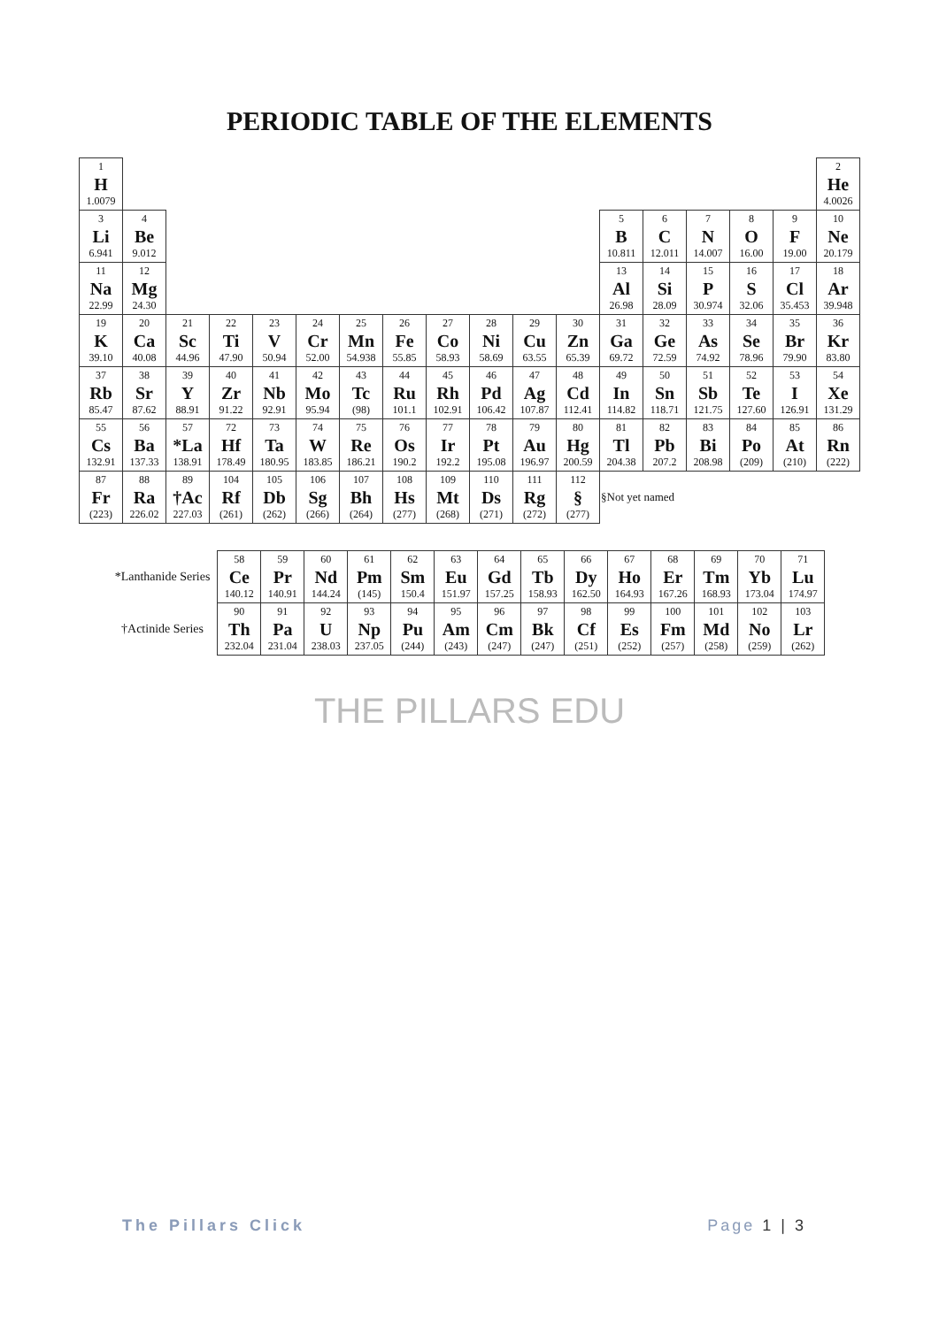PERIODIC TABLE OF THE ELEMENTS
| 1 H 1.0079 | | | | | | | | | | | | | | | | | 2 He 4.0026 |
| 3 Li 6.941 | 4 Be 9.012 | | | | | | | | | | | 5 B 10.811 | 6 C 12.011 | 7 N 14.007 | 8 O 16.00 | 9 F 19.00 | 10 Ne 20.179 |
| 11 Na 22.99 | 12 Mg 24.30 | | | | | | | | | | | 13 Al 26.98 | 14 Si 28.09 | 15 P 30.974 | 16 S 32.06 | 17 Cl 35.453 | 18 Ar 39.948 |
| 19 K 39.10 | 20 Ca 40.08 | 21 Sc 44.96 | 22 Ti 47.90 | 23 V 50.94 | 24 Cr 52.00 | 25 Mn 54.938 | 26 Fe 55.85 | 27 Co 58.93 | 28 Ni 58.69 | 29 Cu 63.55 | 30 Zn 65.39 | 31 Ga 69.72 | 32 Ge 72.59 | 33 As 74.92 | 34 Se 78.96 | 35 Br 79.90 | 36 Kr 83.80 |
| 37 Rb 85.47 | 38 Sr 87.62 | 39 Y 88.91 | 40 Zr 91.22 | 41 Nb 92.91 | 42 Mo 95.94 | 43 Tc (98) | 44 Ru 101.1 | 45 Rh 102.91 | 46 Pd 106.42 | 47 Ag 107.87 | 48 Cd 112.41 | 49 In 114.82 | 50 Sn 118.71 | 51 Sb 121.75 | 52 Te 127.60 | 53 I 126.91 | 54 Xe 131.29 |
| 55 Cs 132.91 | 56 Ba 137.33 | 57 *La 138.91 | 72 Hf 178.49 | 73 Ta 180.95 | 74 W 183.85 | 75 Re 186.21 | 76 Os 190.2 | 77 Ir 192.2 | 78 Pt 195.08 | 79 Au 196.97 | 80 Hg 200.59 | 81 Tl 204.38 | 82 Pb 207.2 | 83 Bi 208.98 | 84 Po (209) | 85 At (210) | 86 Rn (222) |
| 87 Fr (223) | 88 Ra 226.02 | 89 †Ac 227.03 | 104 Rf (261) | 105 Db (262) | 106 Sg (266) | 107 Bh (264) | 108 Hs (277) | 109 Mt (268) | 110 Ds (271) | 111 Rg (272) | 112 § (277) | §Not yet named | | | | | |
| *Lanthanide Series | 58 Ce 140.12 | 59 Pr 140.91 | 60 Nd 144.24 | 61 Pm (145) | 62 Sm 150.4 | 63 Eu 151.97 | 64 Gd 157.25 | 65 Tb 158.93 | 66 Dy 162.50 | 67 Ho 164.93 | 68 Er 167.26 | 69 Tm 168.93 | 70 Yb 173.04 | 71 Lu 174.97 |
| †Actinide Series | 90 Th 232.04 | 91 Pa 231.04 | 92 U 238.03 | 93 Np 237.05 | 94 Pu (244) | 95 Am (243) | 96 Cm (247) | 97 Bk (247) | 98 Cf (251) | 99 Es (252) | 100 Fm (257) | 101 Md (258) | 102 No (259) | 103 Lr (262) |
THE PILLARS EDU
The Pillars Click Page 1 | 3